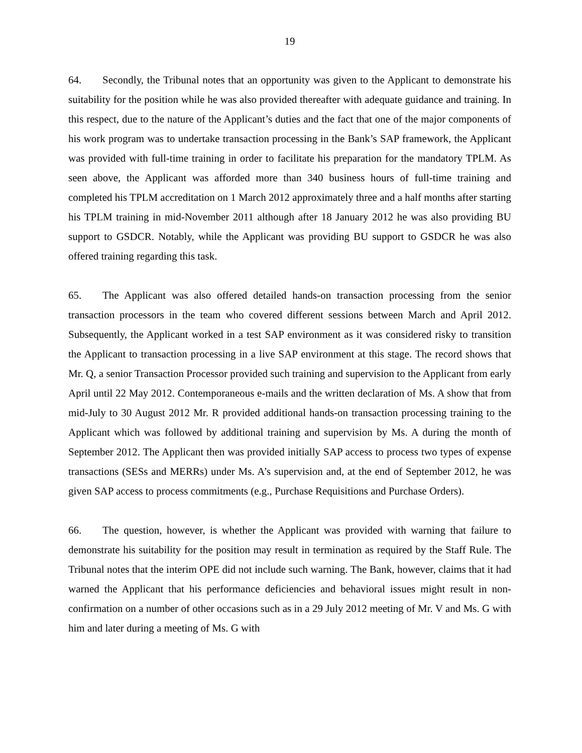19
64. Secondly, the Tribunal notes that an opportunity was given to the Applicant to demonstrate his suitability for the position while he was also provided thereafter with adequate guidance and training. In this respect, due to the nature of the Applicant’s duties and the fact that one of the major components of his work program was to undertake transaction processing in the Bank’s SAP framework, the Applicant was provided with full-time training in order to facilitate his preparation for the mandatory TPLM. As seen above, the Applicant was afforded more than 340 business hours of full-time training and completed his TPLM accreditation on 1 March 2012 approximately three and a half months after starting his TPLM training in mid-November 2011 although after 18 January 2012 he was also providing BU support to GSDCR. Notably, while the Applicant was providing BU support to GSDCR he was also offered training regarding this task.
65. The Applicant was also offered detailed hands-on transaction processing from the senior transaction processors in the team who covered different sessions between March and April 2012. Subsequently, the Applicant worked in a test SAP environment as it was considered risky to transition the Applicant to transaction processing in a live SAP environment at this stage. The record shows that Mr. Q, a senior Transaction Processor provided such training and supervision to the Applicant from early April until 22 May 2012. Contemporaneous e-mails and the written declaration of Ms. A show that from mid-July to 30 August 2012 Mr. R provided additional hands-on transaction processing training to the Applicant which was followed by additional training and supervision by Ms. A during the month of September 2012. The Applicant then was provided initially SAP access to process two types of expense transactions (SESs and MERRs) under Ms. A’s supervision and, at the end of September 2012, he was given SAP access to process commitments (e.g., Purchase Requisitions and Purchase Orders).
66. The question, however, is whether the Applicant was provided with warning that failure to demonstrate his suitability for the position may result in termination as required by the Staff Rule. The Tribunal notes that the interim OPE did not include such warning. The Bank, however, claims that it had warned the Applicant that his performance deficiencies and behavioral issues might result in non-confirmation on a number of other occasions such as in a 29 July 2012 meeting of Mr. V and Ms. G with him and later during a meeting of Ms. G with